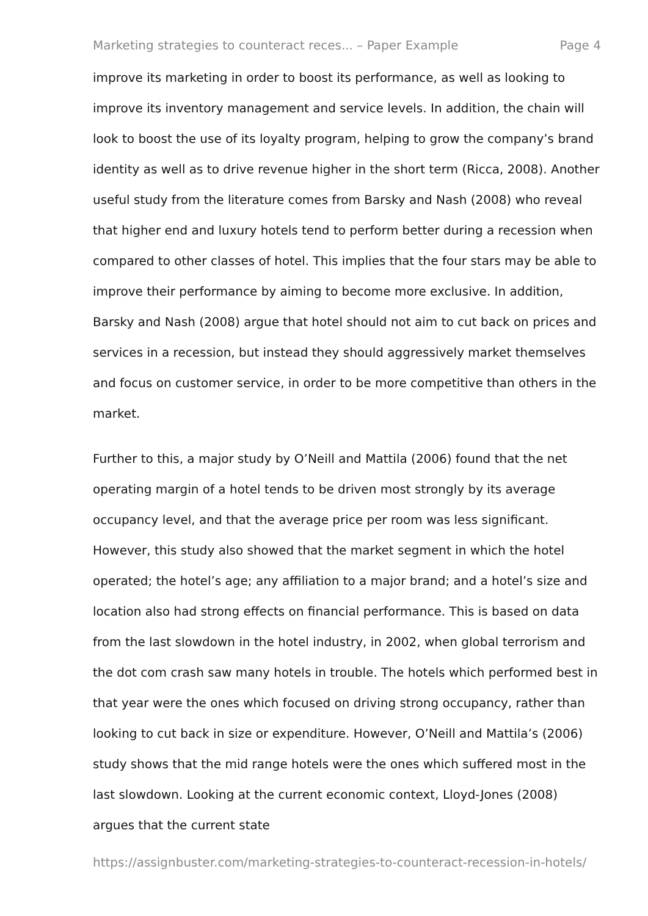Marketing strategies to counteract reces... – Paper Example Page 4
improve its marketing in order to boost its performance, as well as looking to improve its inventory management and service levels. In addition, the chain will look to boost the use of its loyalty program, helping to grow the company’s brand identity as well as to drive revenue higher in the short term (Ricca, 2008). Another useful study from the literature comes from Barsky and Nash (2008) who reveal that higher end and luxury hotels tend to perform better during a recession when compared to other classes of hotel. This implies that the four stars may be able to improve their performance by aiming to become more exclusive. In addition, Barsky and Nash (2008) argue that hotel should not aim to cut back on prices and services in a recession, but instead they should aggressively market themselves and focus on customer service, in order to be more competitive than others in the market.
Further to this, a major study by O’Neill and Mattila (2006) found that the net operating margin of a hotel tends to be driven most strongly by its average occupancy level, and that the average price per room was less significant. However, this study also showed that the market segment in which the hotel operated; the hotel’s age; any affiliation to a major brand; and a hotel’s size and location also had strong effects on financial performance. This is based on data from the last slowdown in the hotel industry, in 2002, when global terrorism and the dot com crash saw many hotels in trouble. The hotels which performed best in that year were the ones which focused on driving strong occupancy, rather than looking to cut back in size or expenditure. However, O’Neill and Mattila’s (2006) study shows that the mid range hotels were the ones which suffered most in the last slowdown. Looking at the current economic context, Lloyd-Jones (2008) argues that the current state
https://assignbuster.com/marketing-strategies-to-counteract-recession-in-hotels/